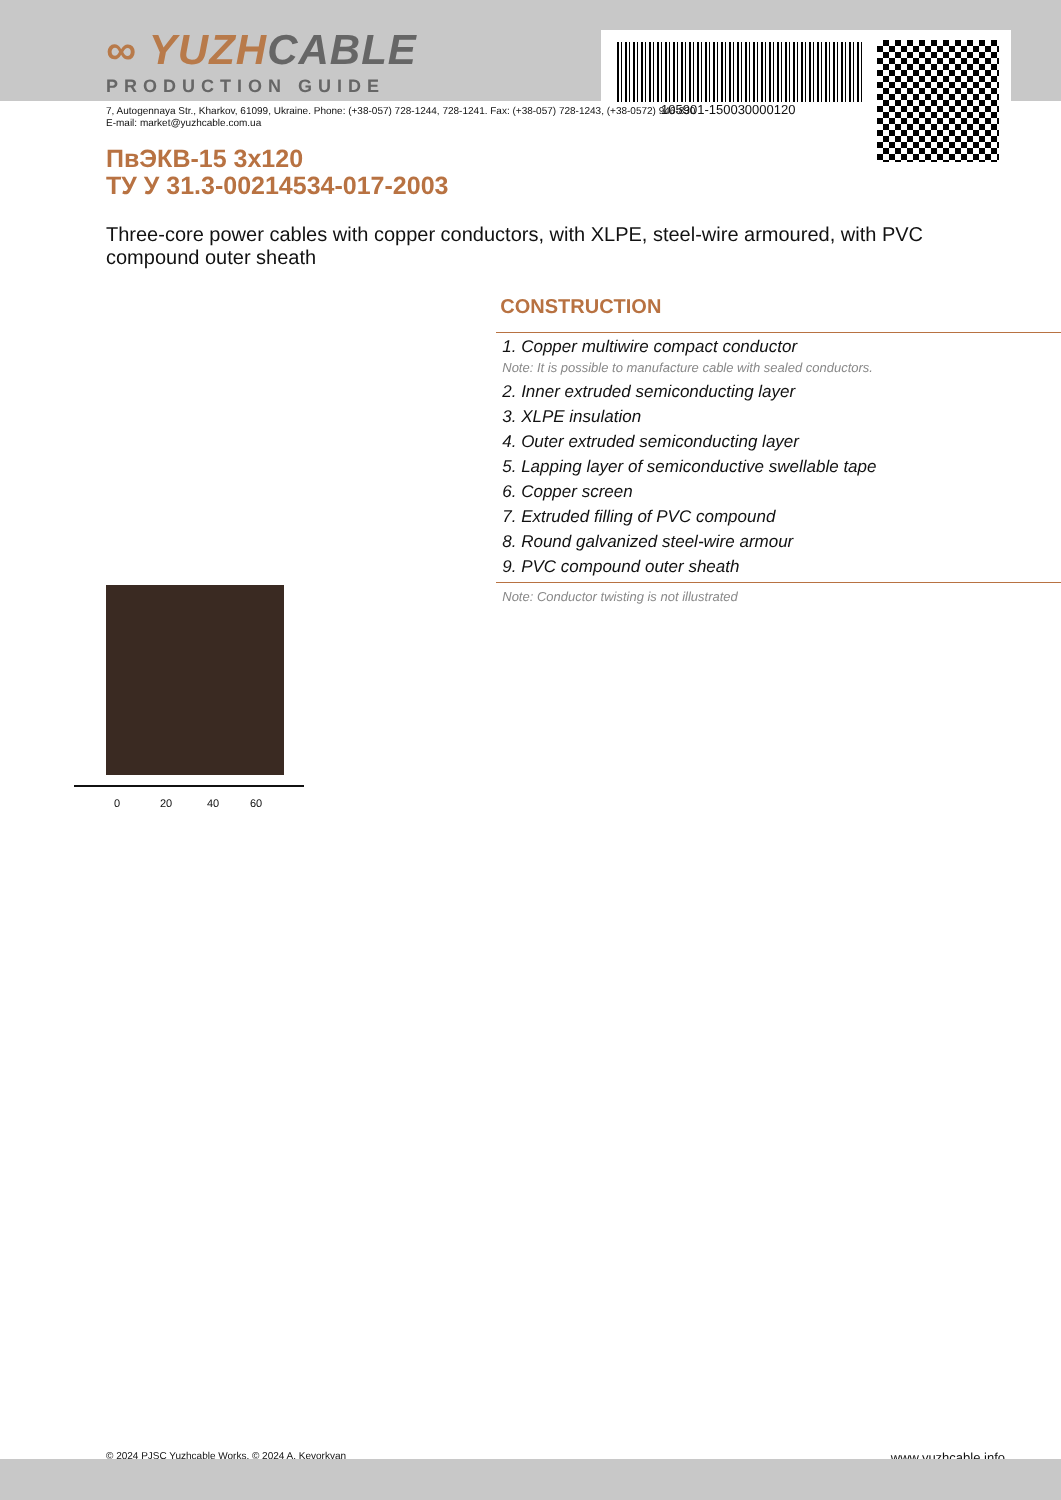105901-150030000120
∞ YUZHCABLE
PRODUCTION GUIDE
7, Autogennaya Str., Kharkov, 61099, Ukraine. Phone: (+38-057) 728-1244, 728-1241. Fax: (+38-057) 728-1243, (+38-0572) 946-830
E-mail: market@yuzhcable.com.ua
ПвЭКВ-15 3x120
ТУ У 31.3-00214534-017-2003
Three-core power cables with copper conductors, with XLPE, steel-wire armoured, with PVC compound outer sheath
0 20 40 60
CONSTRUCTION
1. Copper multiwire compact conductor
Note: It is possible to manufacture cable with sealed conductors.
2. Inner extruded semiconducting layer
3. XLPE insulation
4. Outer extruded semiconducting layer
5. Lapping layer of semiconductive swellable tape
6. Copper screen
7. Extruded filling of PVC compound
8. Round galvanized steel-wire armour
9. PVC compound outer sheath
Note: Conductor twisting is not illustrated
© 2024 PJSC Yuzhcable Works. © 2024 A. Kevorkyan www.yuzhcable.info